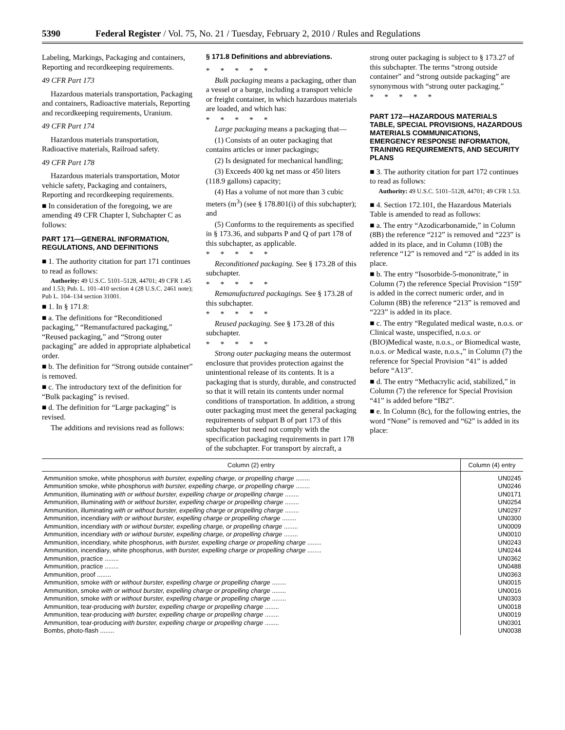5390 Federal Register / Vol. 75, No. 21 / Tuesday, February 2, 2010 / Rules and Regulations
Labeling, Markings, Packaging and containers, Reporting and recordkeeping requirements.
49 CFR Part 173
Hazardous materials transportation, Packaging and containers, Radioactive materials, Reporting and recordkeeping requirements, Uranium.
49 CFR Part 174
Hazardous materials transportation, Radioactive materials, Railroad safety.
49 CFR Part 178
Hazardous materials transportation, Motor vehicle safety, Packaging and containers, Reporting and recordkeeping requirements.
■ In consideration of the foregoing, we are amending 49 CFR Chapter I, Subchapter C as follows:
PART 171—GENERAL INFORMATION, REGULATIONS, AND DEFINITIONS
■ 1. The authority citation for part 171 continues to read as follows:
Authority: 49 U.S.C. 5101–5128, 44701; 49 CFR 1.45 and 1.53; Pub. L. 101–410 section 4 (28 U.S.C. 2461 note); Pub L. 104–134 section 31001.
■ 1. In § 171.8:
■ a. The definitions for “Reconditioned packaging,” “Remanufactured packaging,” “Reused packaging,” and “Strong outer packaging” are added in appropriate alphabetical order.
■ b. The definition for “Strong outside container” is removed.
■ c. The introductory text of the definition for “Bulk packaging” is revised.
■ d. The definition for “Large packaging” is revised.
The additions and revisions read as follows:
§ 171.8 Definitions and abbreviations.
*****
Bulk packaging means a packaging, other than a vessel or a barge, including a transport vehicle or freight container, in which hazardous materials are loaded, and which has:
*****
Large packaging means a packaging that—
(1) Consists of an outer packaging that contains articles or inner packagings;
(2) Is designated for mechanical handling;
(3) Exceeds 400 kg net mass or 450 liters (118.9 gallons) capacity;
(4) Has a volume of not more than 3 cubic meters (m<sup>3</sup>) (see § 178.801(i) of this subchapter); and
(5) Conforms to the requirements as specified in § 173.36, and subparts P and Q of part 178 of this subchapter, as applicable.
*****
Reconditioned packaging. See § 173.28 of this subchapter.
*****
Remanufactured packagings. See § 173.28 of this subchapter.
*****
Reused packaging. See § 173.28 of this subchapter.
*****
Strong outer packaging means the outermost enclosure that provides protection against the unintentional release of its contents. It is a packaging that is sturdy, durable, and constructed so that it will retain its contents under normal conditions of transportation. In addition, a strong outer packaging must meet the general packaging requirements of subpart B of part 173 of this subchapter but need not comply with the specification packaging requirements in part 178 of the subchapter. For transport by aircraft, a
strong outer packaging is subject to § 173.27 of this subchapter. The terms “strong outside container” and “strong outside packaging” are synonymous with “strong outer packaging.”
*****
PART 172—HAZARDOUS MATERIALS TABLE, SPECIAL PROVISIONS, HAZARDOUS MATERIALS COMMUNICATIONS, EMERGENCY RESPONSE INFORMATION, TRAINING REQUIREMENTS, AND SECURITY PLANS
■ 3. The authority citation for part 172 continues to read as follows:
Authority: 49 U.S.C. 5101–5128, 44701; 49 CFR 1.53.
■ 4. Section 172.101, the Hazardous Materials Table is amended to read as follows:
■ a. The entry “Azodicarbonamide,” in Column (8B) the reference “212” is removed and “223” is added in its place, and in Column (10B) the reference “12” is removed and “2” is added in its place.
■ b. The entry “Isosorbide-5-mononitrate,” in Column (7) the reference Special Provision “159” is added in the correct numeric order, and in Column (8B) the reference “213” is removed and “223” is added in its place.
■ c. The entry “Regulated medical waste, n.o.s. or Clinical waste, unspecified, n.o.s. or (BIO)Medical waste, n.o.s., or Biomedical waste, n.o.s. or Medical waste, n.o.s.,” in Column (7) the reference for Special Provision “41” is added before “A13”.
■ d. The entry “Methacrylic acid, stabilized,” in Column (7) the reference for Special Provision “41” is added before “IB2”.
■ e. In Column (8c), for the following entries, the word “None” is removed and “62” is added in its place:
| Column (2) entry | Column (4) entry |
| --- | --- |
| Ammunition smoke, white phosphorus with burster, expelling charge, or propelling charge ........ | UN0245 |
| Ammunition smoke, white phosphorus with burster, expelling charge, or propelling charge ........ | UN0246 |
| Ammunition, illuminating with or without burster, expelling charge or propelling charge ........ | UN0171 |
| Ammunition, illuminating with or without burster, expelling charge or propelling charge ........ | UN0254 |
| Ammunition, illuminating with or without burster, expelling charge or propelling charge ........ | UN0297 |
| Ammunition, incendiary with or without burster, expelling charge or propelling charge ........ | UN0300 |
| Ammunition, incendiary with or without burster, expelling charge, or propelling charge ........ | UN0009 |
| Ammunition, incendiary with or without burster, expelling charge, or propelling charge ........ | UN0010 |
| Ammunition, incendiary, white phosphorus, with burster, expelling charge or propelling charge ........ | UN0243 |
| Ammunition, incendiary, white phosphorus, with burster, expelling charge or propelling charge ........ | UN0244 |
| Ammunition, practice ........ | UN0362 |
| Ammunition, practice ........ | UN0488 |
| Ammunition, proof ........ | UN0363 |
| Ammunition, smoke with or without burster, expelling charge or propelling charge ........ | UN0015 |
| Ammunition, smoke with or without burster, expelling charge or propelling charge ........ | UN0016 |
| Ammunition, smoke with or without burster, expelling charge or propelling charge ........ | UN0303 |
| Ammunition, tear-producing with burster, expelling charge or propelling charge ........ | UN0018 |
| Ammunition, tear-producing with burster, expelling charge or propelling charge ........ | UN0019 |
| Ammunition, tear-producing with burster, expelling charge or propelling charge ........ | UN0301 |
| Bombs, photo-flash ........ | UN0038 |